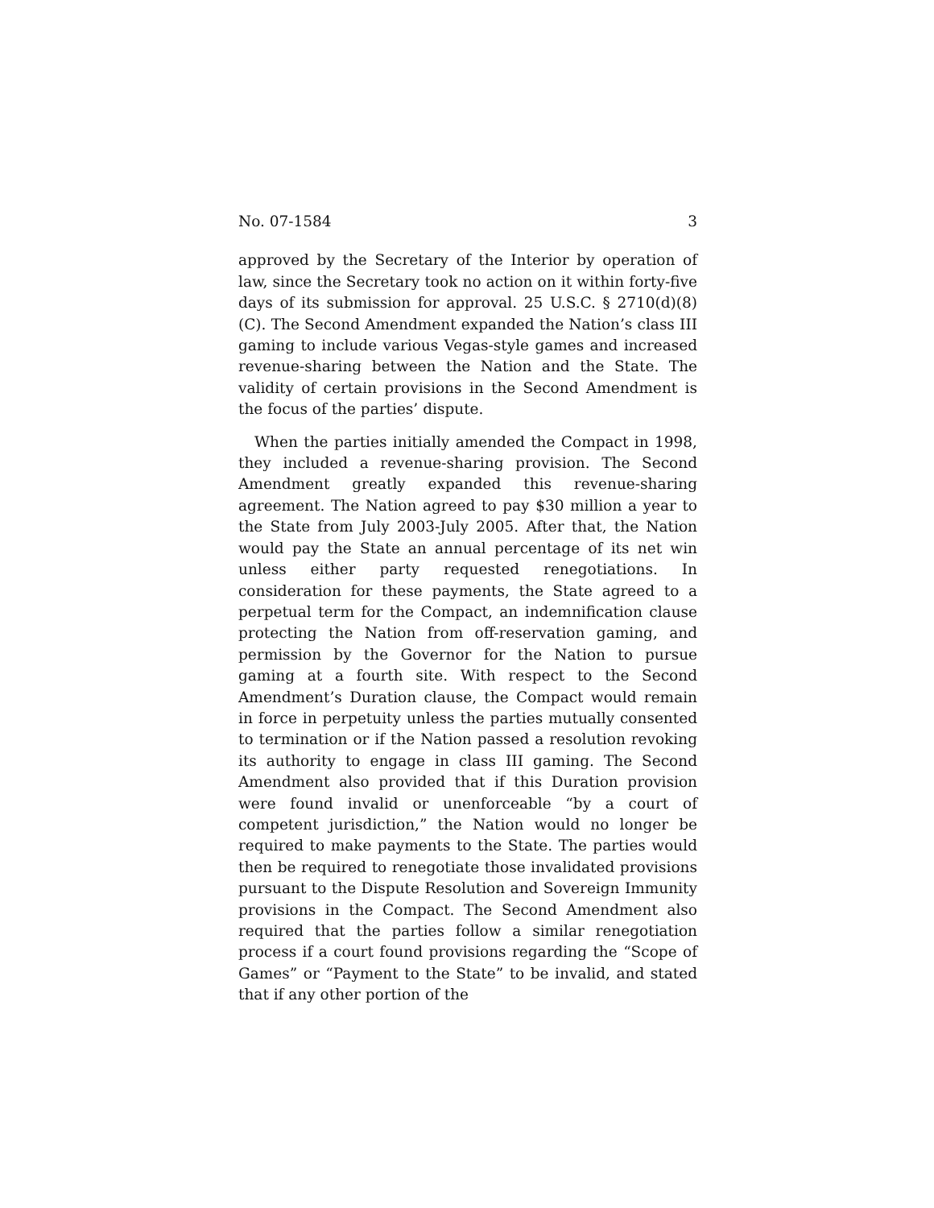No. 07-1584 3
approved by the Secretary of the Interior by operation of law, since the Secretary took no action on it within forty-five days of its submission for approval. 25 U.S.C. § 2710(d)(8)(C). The Second Amendment expanded the Nation’s class III gaming to include various Vegas-style games and increased revenue-sharing between the Nation and the State. The validity of certain provisions in the Second Amendment is the focus of the parties’ dispute.
When the parties initially amended the Compact in 1998, they included a revenue-sharing provision. The Second Amendment greatly expanded this revenue-sharing agreement. The Nation agreed to pay $30 million a year to the State from July 2003-July 2005. After that, the Nation would pay the State an annual percentage of its net win unless either party requested renegotiations. In consideration for these payments, the State agreed to a perpetual term for the Compact, an indemnification clause protecting the Nation from off-reservation gaming, and permission by the Governor for the Nation to pursue gaming at a fourth site. With respect to the Second Amendment’s Duration clause, the Compact would remain in force in perpetuity unless the parties mutually consented to termination or if the Nation passed a resolution revoking its authority to engage in class III gaming. The Second Amendment also provided that if this Duration provision were found invalid or unenforceable “by a court of competent jurisdiction,” the Nation would no longer be required to make payments to the State. The parties would then be required to renegotiate those invalidated provisions pursuant to the Dispute Resolution and Sovereign Immunity provisions in the Compact. The Second Amendment also required that the parties follow a similar renegotiation process if a court found provisions regarding the “Scope of Games” or “Payment to the State” to be invalid, and stated that if any other portion of the